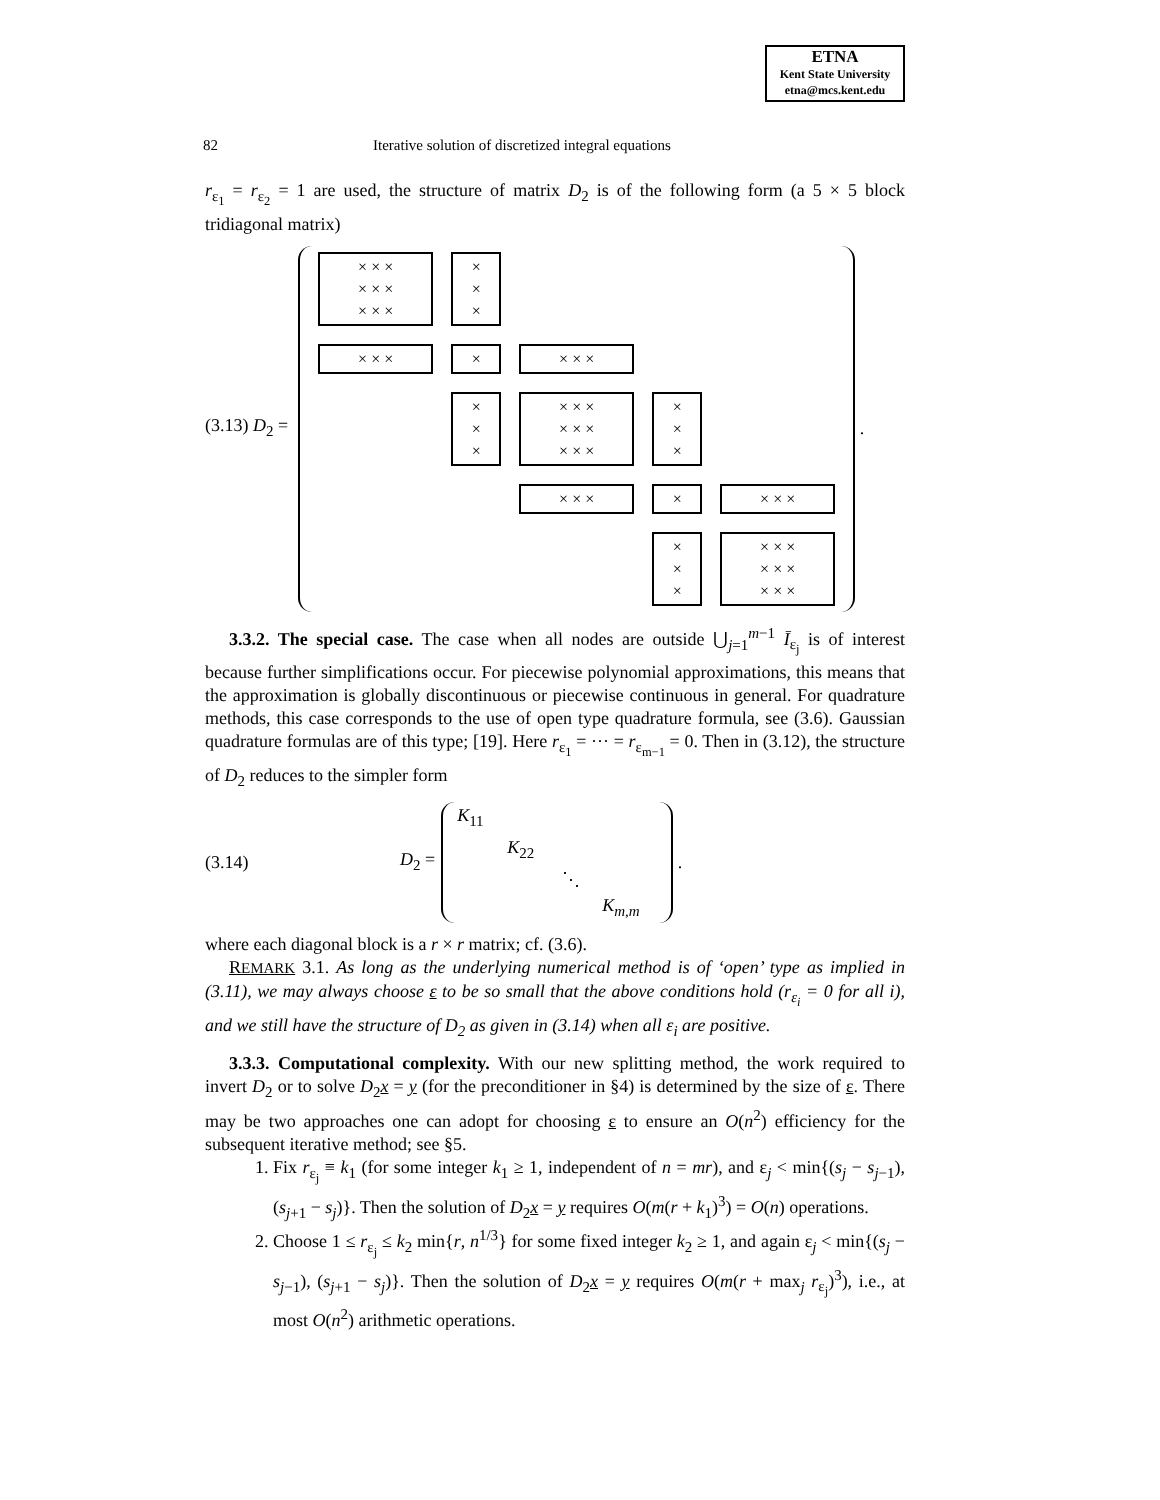ETNA
Kent State University
etna@mcs.kent.edu
82 Iterative solution of discretized integral equations
r<sub>ε<sub>1</sub></sub> = r<sub>ε<sub>2</sub></sub> = 1 are used, the structure of matrix D<sub>2</sub> is of the following form (a 5 × 5 block tridiagonal matrix)
(3.13) D<sub>2</sub> =
× × ×
× × ×
× × ×
×
×
×
× × ×
×
× × ×
×
×
×
× × ×
× × ×
× × ×
×
×
×
× × ×
×
× × ×
×
×
×
× × ×
× × ×
× × ×
.
3.3.2. The special case. The case when all nodes are outside ⋃<sub>j=1</sub><sup>m−1</sup> Ī<sub>ε<sub>j</sub></sub> is of interest because further simplifications occur. For piecewise polynomial approximations, this means that the approximation is globally discontinuous or piecewise continuous in general. For quadrature methods, this case corresponds to the use of open type quadrature formula, see (3.6). Gaussian quadrature formulas are of this type; [19]. Here r<sub>ε<sub>1</sub></sub> = ··· = r<sub>ε<sub>m−1</sub></sub> = 0. Then in (3.12), the structure of D<sub>2</sub> reduces to the simpler form
(3.14) D<sub>2</sub> =
K<sub>11</sub>
K<sub>22</sub>
⋱
K<sub>m,m</sub>
.
where each diagonal block is a r × r matrix; cf. (3.6).
REMARK 3.1. As long as the underlying numerical method is of ‘open’ type as implied in (3.11), we may always choose ε to be so small that the above conditions hold (r<sub>ε<sub>i</sub></sub> = 0 for all i), and we still have the structure of D<sub>2</sub> as given in (3.14) when all ε<sub>i</sub> are positive.
3.3.3. Computational complexity. With our new splitting method, the work required to invert D<sub>2</sub> or to solve D<sub>2</sub>x = y (for the preconditioner in §4) is determined by the size of ε. There may be two approaches one can adopt for choosing ε to ensure an O(n<sup>2</sup>) efficiency for the subsequent iterative method; see §5.
1. Fix r<sub>ε<sub>j</sub></sub> ≡ k<sub>1</sub> (for some integer k<sub>1</sub> ≥ 1, independent of n = mr), and ε<sub>j</sub> < min{(s<sub>j</sub> − s<sub>j−1</sub>), (s<sub>j+1</sub> − s<sub>j</sub>)}. Then the solution of D<sub>2</sub>x = y requires O(m(r + k<sub>1</sub>)<sup>3</sup>) = O(n) operations.
2. Choose 1 ≤ r<sub>ε<sub>j</sub></sub> ≤ k<sub>2</sub> min{r, n<sup>1/3</sup>} for some fixed integer k<sub>2</sub> ≥ 1, and again ε<sub>j</sub> < min{(s<sub>j</sub> − s<sub>j−1</sub>), (s<sub>j+1</sub> − s<sub>j</sub>)}. Then the solution of D<sub>2</sub>x = y requires O(m(r + max<sub>j</sub> r<sub>ε<sub>j</sub></sub>)<sup>3</sup>), i.e., at most O(n<sup>2</sup>) arithmetic operations.